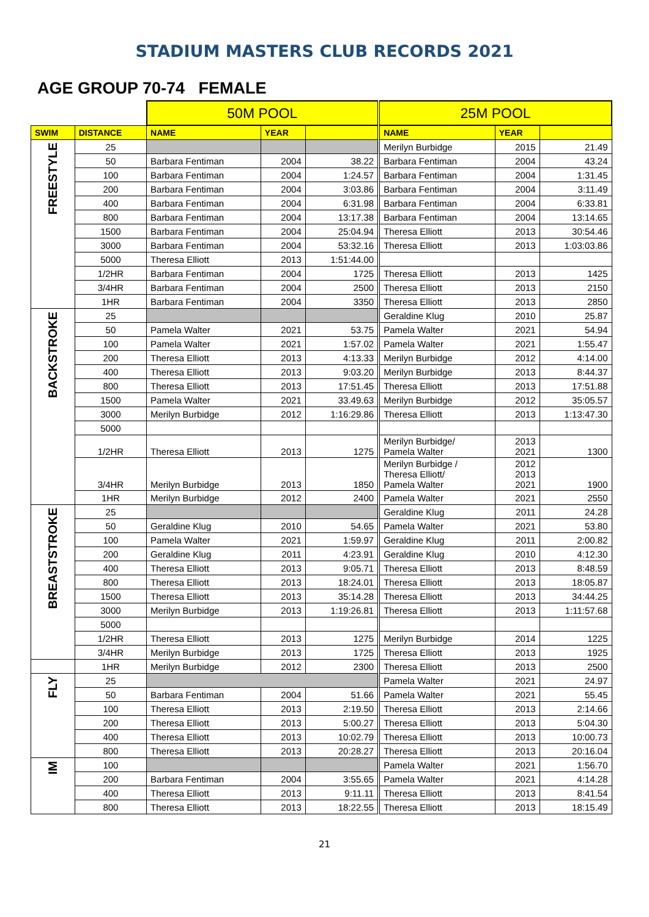STADIUM MASTERS CLUB RECORDS 2021
AGE GROUP 70-74 FEMALE
| | | 50M POOL | | | 25M POOL | | |
| SWIM | DISTANCE | NAME | YEAR | | NAME | YEAR | |
| FREESTYLE | 25 | | | | Merilyn Burbidge | 2015 | 21.49 |
| | 50 | Barbara Fentiman | 2004 | 38.22 | Barbara Fentiman | 2004 | 43.24 |
| | 100 | Barbara Fentiman | 2004 | 1:24.57 | Barbara Fentiman | 2004 | 1:31.45 |
| | 200 | Barbara Fentiman | 2004 | 3:03.86 | Barbara Fentiman | 2004 | 3:11.49 |
| | 400 | Barbara Fentiman | 2004 | 6:31.98 | Barbara Fentiman | 2004 | 6:33.81 |
| | 800 | Barbara Fentiman | 2004 | 13:17.38 | Barbara Fentiman | 2004 | 13:14.65 |
| | 1500 | Barbara Fentiman | 2004 | 25:04.94 | Theresa Elliott | 2013 | 30:54.46 |
| | 3000 | Barbara Fentiman | 2004 | 53:32.16 | Theresa Elliott | 2013 | 1:03:03.86 |
| | 5000 | Theresa Elliott | 2013 | 1:51:44.00 | | | |
| | 1/2HR | Barbara Fentiman | 2004 | 1725 | Theresa Elliott | 2013 | 1425 |
| | 3/4HR | Barbara Fentiman | 2004 | 2500 | Theresa Elliott | 2013 | 2150 |
| | 1HR | Barbara Fentiman | 2004 | 3350 | Theresa Elliott | 2013 | 2850 |
| BACKSTROKE | 25 | | | | Geraldine Klug | 2010 | 25.87 |
| | 50 | Pamela Walter | 2021 | 53.75 | Pamela Walter | 2021 | 54.94 |
| | 100 | Pamela Walter | 2021 | 1:57.02 | Pamela Walter | 2021 | 1:55.47 |
| | 200 | Theresa Elliott | 2013 | 4:13.33 | Merilyn Burbidge | 2012 | 4:14.00 |
| | 400 | Theresa Elliott | 2013 | 9:03.20 | Merilyn Burbidge | 2013 | 8:44.37 |
| | 800 | Theresa Elliott | 2013 | 17:51.45 | Theresa Elliott | 2013 | 17:51.88 |
| | 1500 | Pamela Walter | 2021 | 33.49.63 | Merilyn Burbidge | 2012 | 35:05.57 |
| | 3000 | Merilyn Burbidge | 2012 | 1:16:29.86 | Theresa Elliott | 2013 | 1:13:47.30 |
| | 5000 | | | | | | |
| | 1/2HR | Theresa Elliott | 2013 | 1275 | Merilyn Burbidge/ Pamela Walter | 2013 2021 | 1300 |
| | 3/4HR | Merilyn Burbidge | 2013 | 1850 | Merilyn Burbidge / Theresa Elliott/ Pamela Walter | 2012 2013 2021 | 1900 |
| | 1HR | Merilyn Burbidge | 2012 | 2400 | Pamela Walter | 2021 | 2550 |
| BREASTSTROKE | 25 | | | | Geraldine Klug | 2011 | 24.28 |
| | 50 | Geraldine Klug | 2010 | 54.65 | Pamela Walter | 2021 | 53.80 |
| | 100 | Pamela Walter | 2021 | 1:59.97 | Geraldine Klug | 2011 | 2:00.82 |
| | 200 | Geraldine Klug | 2011 | 4:23.91 | Geraldine Klug | 2010 | 4:12.30 |
| | 400 | Theresa Elliott | 2013 | 9:05.71 | Theresa Elliott | 2013 | 8:48.59 |
| | 800 | Theresa Elliott | 2013 | 18:24.01 | Theresa Elliott | 2013 | 18:05.87 |
| | 1500 | Theresa Elliott | 2013 | 35:14.28 | Theresa Elliott | 2013 | 34:44.25 |
| | 3000 | Merilyn Burbidge | 2013 | 1:19:26.81 | Theresa Elliott | 2013 | 1:11:57.68 |
| | 5000 | | | | | | |
| | 1/2HR | Theresa Elliott | 2013 | 1275 | Merilyn Burbidge | 2014 | 1225 |
| | 3/4HR | Merilyn Burbidge | 2013 | 1725 | Theresa Elliott | 2013 | 1925 |
| | 1HR | Merilyn Burbidge | 2012 | 2300 | Theresa Elliott | 2013 | 2500 |
| FLY | 25 | | | | Pamela Walter | 2021 | 24.97 |
| | 50 | Barbara Fentiman | 2004 | 51.66 | Pamela Walter | 2021 | 55.45 |
| | 100 | Theresa Elliott | 2013 | 2:19.50 | Theresa Elliott | 2013 | 2:14.66 |
| | 200 | Theresa Elliott | 2013 | 5:00.27 | Theresa Elliott | 2013 | 5:04.30 |
| | 400 | Theresa Elliott | 2013 | 10:02.79 | Theresa Elliott | 2013 | 10:00.73 |
| | 800 | Theresa Elliott | 2013 | 20:28.27 | Theresa Elliott | 2013 | 20:16.04 |
| IM | 100 | | | | Pamela Walter | 2021 | 1:56.70 |
| | 200 | Barbara Fentiman | 2004 | 3:55.65 | Pamela Walter | 2021 | 4:14.28 |
| | 400 | Theresa Elliott | 2013 | 9:11.11 | Theresa Elliott | 2013 | 8:41.54 |
| | 800 | Theresa Elliott | 2013 | 18:22.55 | Theresa Elliott | 2013 | 18:15.49 |
21